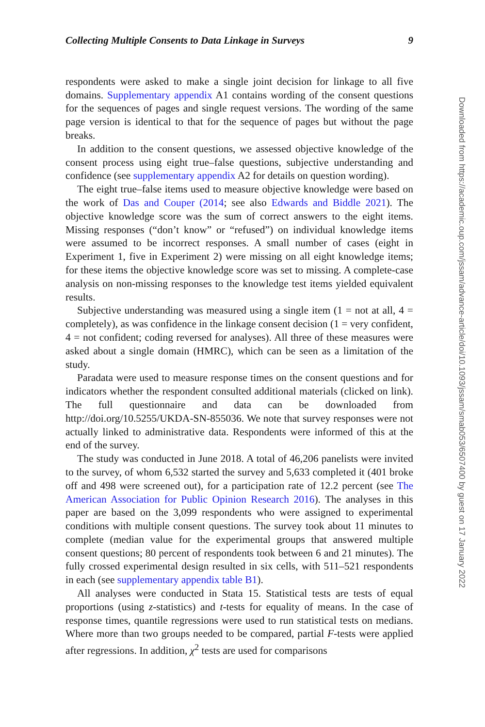Collecting Multiple Consents to Data Linkage in Surveys 9
respondents were asked to make a single joint decision for linkage to all five domains. Supplementary appendix A1 contains wording of the consent questions for the sequences of pages and single request versions. The wording of the same page version is identical to that for the sequence of pages but without the page breaks.
In addition to the consent questions, we assessed objective knowledge of the consent process using eight true–false questions, subjective understanding and confidence (see supplementary appendix A2 for details on question wording).
The eight true–false items used to measure objective knowledge were based on the work of Das and Couper (2014; see also Edwards and Biddle 2021). The objective knowledge score was the sum of correct answers to the eight items. Missing responses (“don’t know” or “refused”) on individual knowledge items were assumed to be incorrect responses. A small number of cases (eight in Experiment 1, five in Experiment 2) were missing on all eight knowledge items; for these items the objective knowledge score was set to missing. A complete-case analysis on non-missing responses to the knowledge test items yielded equivalent results.
Subjective understanding was measured using a single item (1 = not at all, 4 = completely), as was confidence in the linkage consent decision (1 = very confident, 4 = not confident; coding reversed for analyses). All three of these measures were asked about a single domain (HMRC), which can be seen as a limitation of the study.
Paradata were used to measure response times on the consent questions and for indicators whether the respondent consulted additional materials (clicked on link). The full questionnaire and data can be downloaded from http://doi.org/10.5255/UKDA-SN-855036. We note that survey responses were not actually linked to administrative data. Respondents were informed of this at the end of the survey.
The study was conducted in June 2018. A total of 46,206 panelists were invited to the survey, of whom 6,532 started the survey and 5,633 completed it (401 broke off and 498 were screened out), for a participation rate of 12.2 percent (see The American Association for Public Opinion Research 2016). The analyses in this paper are based on the 3,099 respondents who were assigned to experimental conditions with multiple consent questions. The survey took about 11 minutes to complete (median value for the experimental groups that answered multiple consent questions; 80 percent of respondents took between 6 and 21 minutes). The fully crossed experimental design resulted in six cells, with 511–521 respondents in each (see supplementary appendix table B1).
All analyses were conducted in Stata 15. Statistical tests are tests of equal proportions (using z-statistics) and t-tests for equality of means. In the case of response times, quantile regressions were used to run statistical tests on medians. Where more than two groups needed to be compared, partial F-tests were applied after regressions. In addition, χ<sup>2</sup> tests are used for comparisons
Downloaded from https://academic.oup.com/jssam/advance-article/doi/10.1093/jssam/smab053/6507400 by guest on 17 January 2022